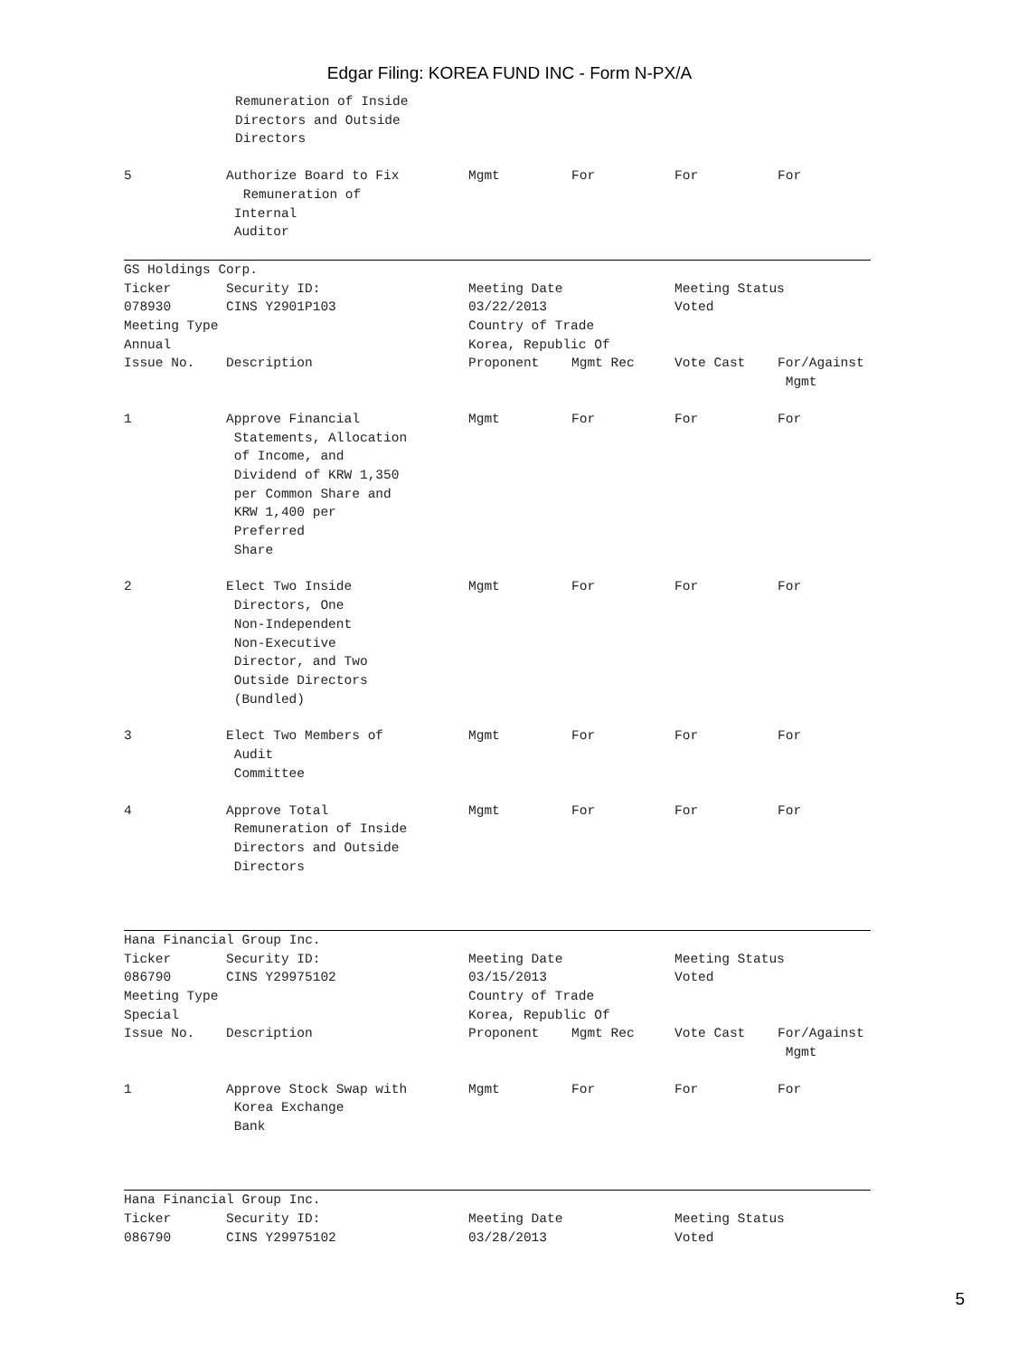Edgar Filing: KOREA FUND INC - Form N-PX/A
| | Remuneration of Inside Directors and Outside Directors | | | | |
| 5 | Authorize Board to Fix Remuneration of Internal Auditor | Mgmt | For | For | For |
| GS Holdings Corp. | | | | | |
| Ticker | Security ID: | Meeting Date | | Meeting Status | |
| 078930 | CINS Y2901P103 | 03/22/2013 | | Voted | |
| Meeting Type | | Country of Trade | | | |
| Annual | | Korea, Republic Of | | | |
| Issue No. | Description | Proponent | Mgmt Rec | Vote Cast | For/Against Mgmt |
| 1 | Approve Financial Statements, Allocation of Income, and Dividend of KRW 1,350 per Common Share and KRW 1,400 per Preferred Share | Mgmt | For | For | For |
| 2 | Elect Two Inside Directors, One Non-Independent Non-Executive Director, and Two Outside Directors (Bundled) | Mgmt | For | For | For |
| 3 | Elect Two Members of Audit Committee | Mgmt | For | For | For |
| 4 | Approve Total Remuneration of Inside Directors and Outside Directors | Mgmt | For | For | For |
| Hana Financial Group Inc. | | | | | |
| Ticker | Security ID: | Meeting Date | | Meeting Status | |
| 086790 | CINS Y29975102 | 03/15/2013 | | Voted | |
| Meeting Type | | Country of Trade | | | |
| Special | | Korea, Republic Of | | | |
| Issue No. | Description | Proponent | Mgmt Rec | Vote Cast | For/Against Mgmt |
| 1 | Approve Stock Swap with Korea Exchange Bank | Mgmt | For | For | For |
| Hana Financial Group Inc. | | | | | |
| Ticker | Security ID: | Meeting Date | | Meeting Status | |
| 086790 | CINS Y29975102 | 03/28/2013 | | Voted | |
5